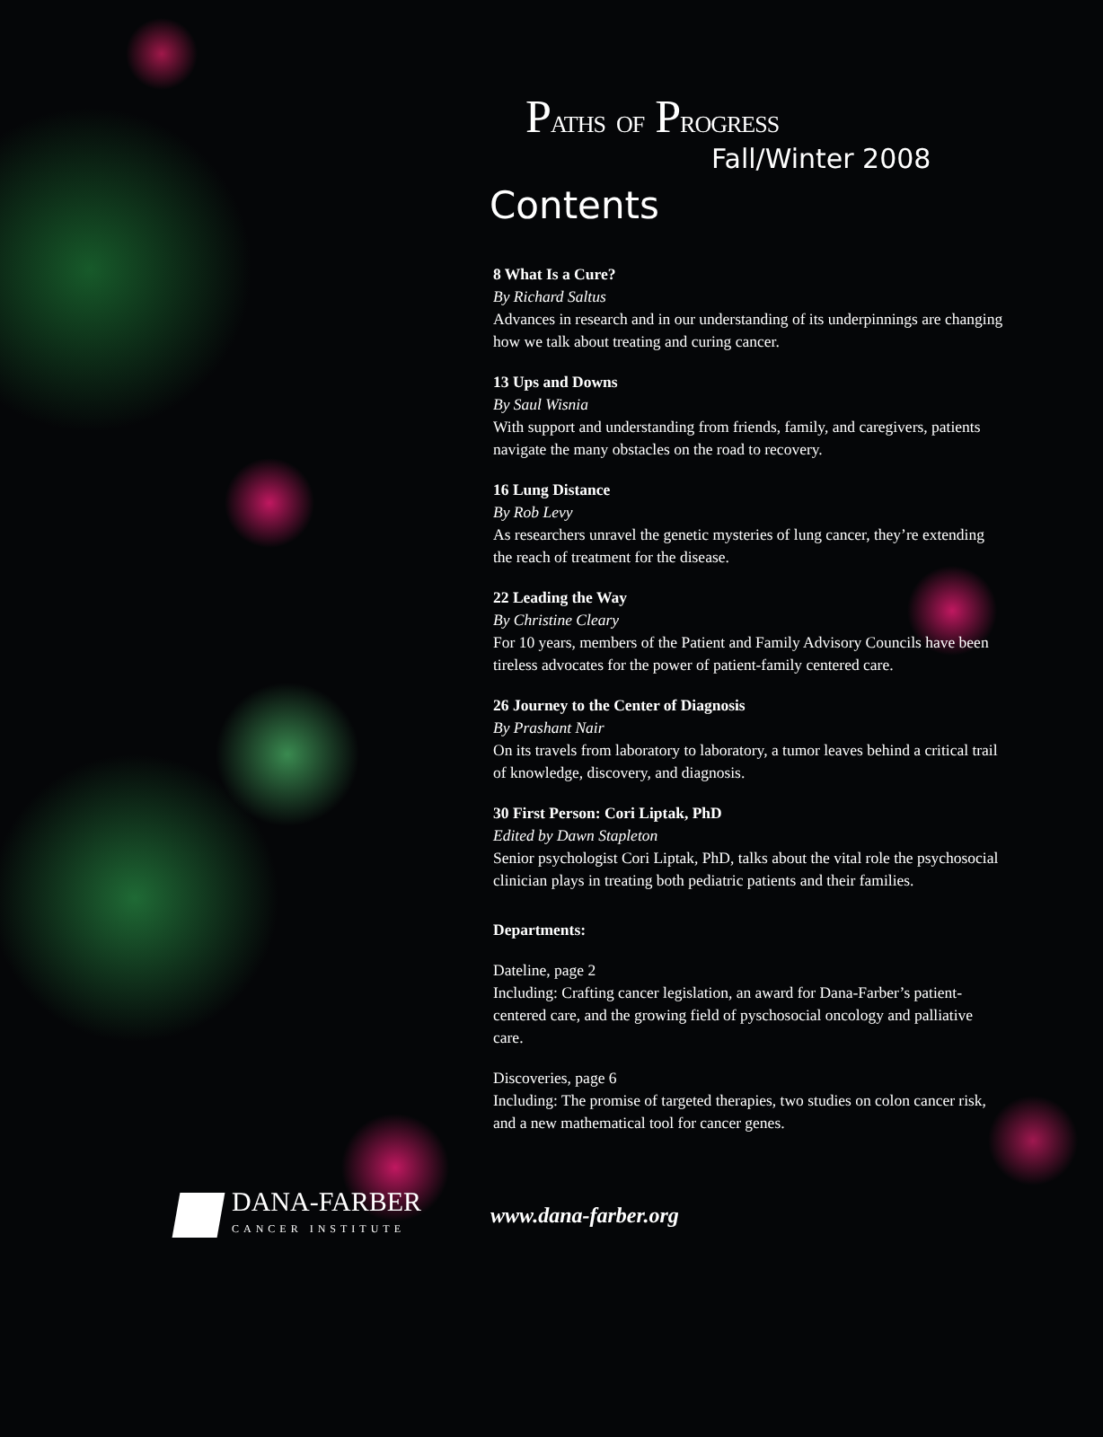PATHS OF PROGRESS
Fall/Winter 2008
Contents
8 What Is a Cure?
By Richard Saltus
Advances in research and in our understanding of its underpinnings are changing how we talk about treating and curing cancer.
13 Ups and Downs
By Saul Wisnia
With support and understanding from friends, family, and caregivers, patients navigate the many obstacles on the road to recovery.
16 Lung Distance
By Rob Levy
As researchers unravel the genetic mysteries of lung cancer, they’re extending the reach of treatment for the disease.
22 Leading the Way
By Christine Cleary
For 10 years, members of the Patient and Family Advisory Councils have been tireless advocates for the power of patient-family centered care.
26 Journey to the Center of Diagnosis
By Prashant Nair
On its travels from laboratory to laboratory, a tumor leaves behind a critical trail of knowledge, discovery, and diagnosis.
30 First Person: Cori Liptak, PhD
Edited by Dawn Stapleton
Senior psychologist Cori Liptak, PhD, talks about the vital role the psychosocial clinician plays in treating both pediatric patients and their families.
Departments:
Dateline, page 2
Including: Crafting cancer legislation, an award for Dana-Farber’s patient-centered care, and the growing field of pyschosocial oncology and palliative care.
Discoveries, page 6
Including: The promise of targeted therapies, two studies on colon cancer risk, and a new mathematical tool for cancer genes.
DANA-FARBER
CANCER INSTITUTE
www.dana-farber.org